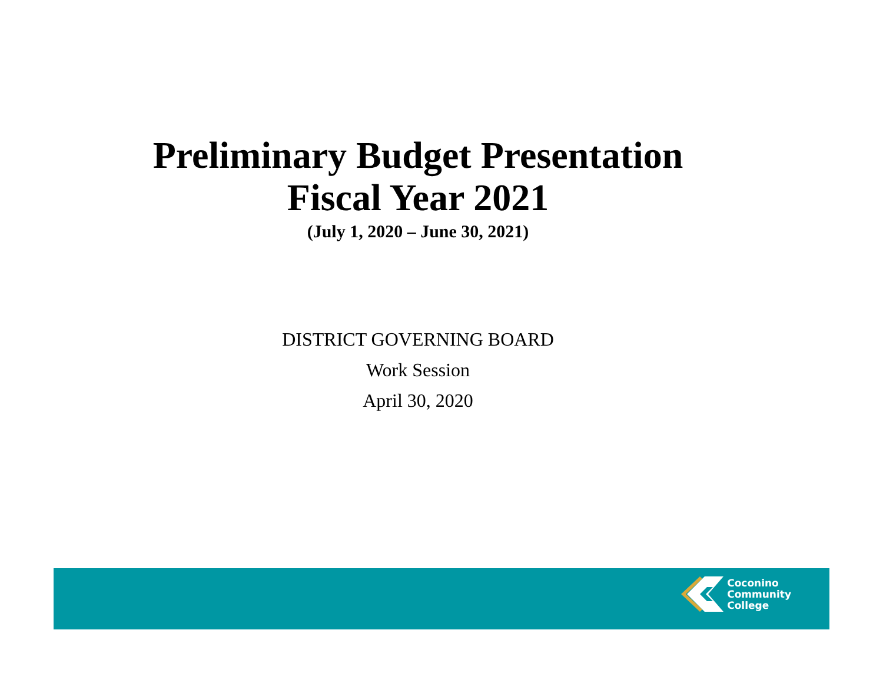Preliminary Budget Presentation
Fiscal Year 2021
(July 1, 2020 – June 30, 2021)
DISTRICT GOVERNING BOARD
Work Session
April 30, 2020
Coconino
Community
College